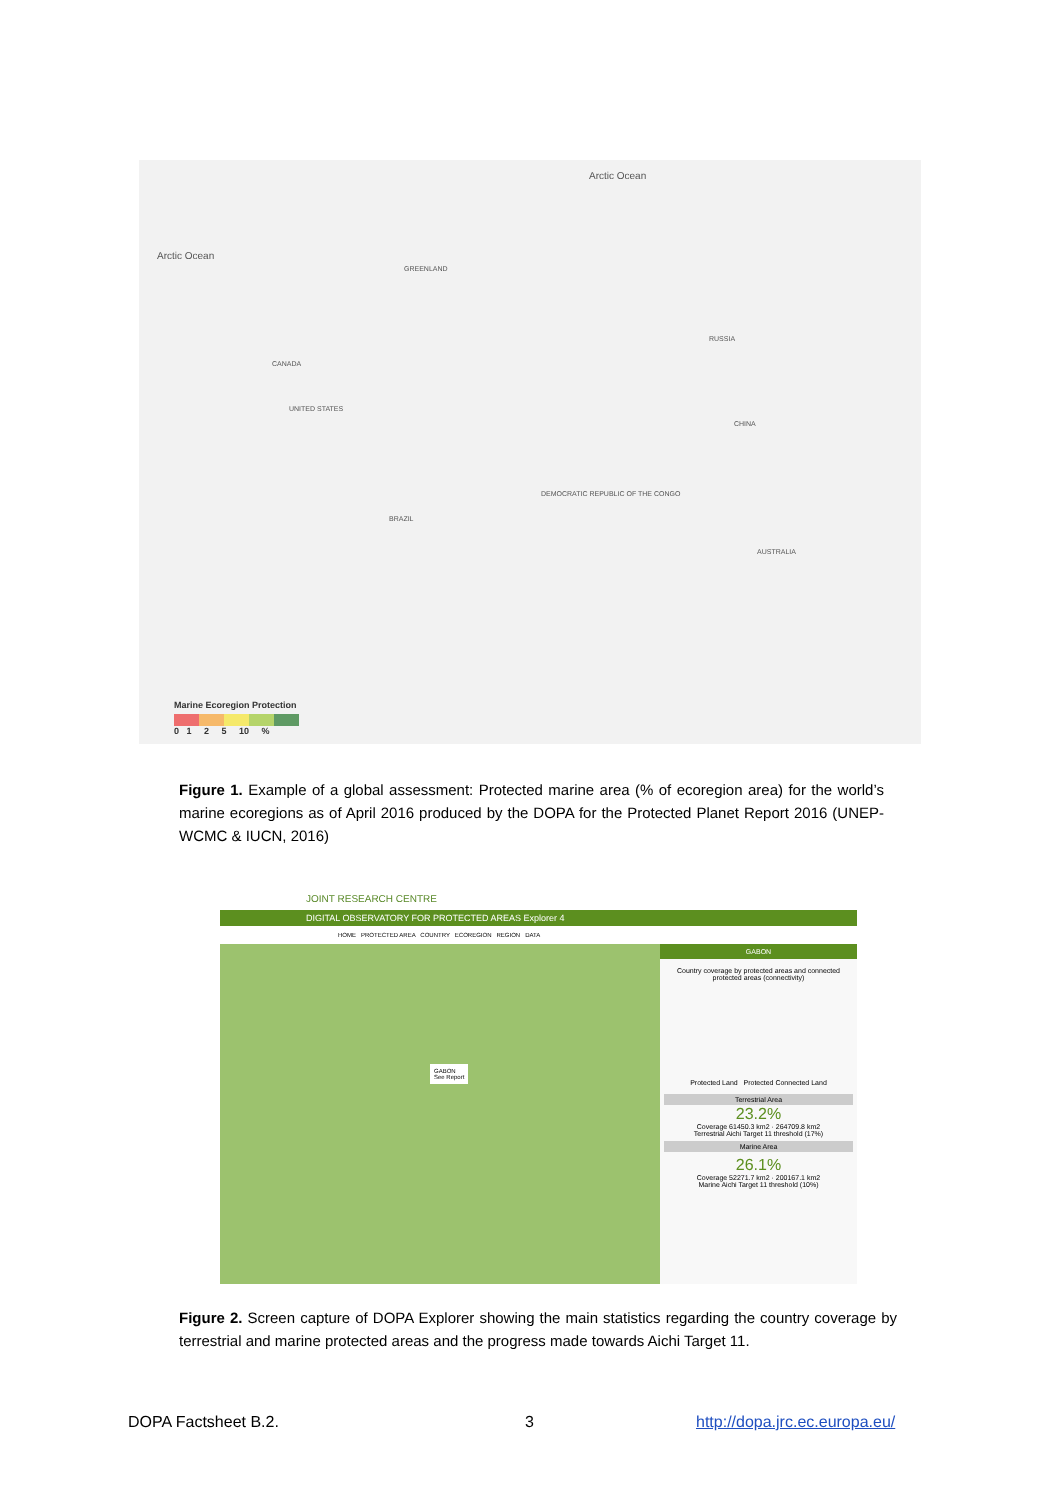Arctic Ocean
Arctic Ocean
GREENLAND
CANADA
RUSSIA
UNITED STATES
CHINA
BRAZIL
AUSTRALIA
DEMOCRATIC REPUBLIC OF THE CONGO
Marine Ecoregion Protection
0 1 2 5 10 %
Figure 1. Example of a global assessment: Protected marine area (% of ecoregion area) for the world’s marine ecoregions as of April 2016 produced by the DOPA for the Protected Planet Report 2016 (UNEP-WCMC & IUCN, 2016)
JOINT RESEARCH CENTRE
DIGITAL OBSERVATORY FOR PROTECTED AREAS Explorer 4
HOME PROTECTED AREA COUNTRY ECOREGION REGION DATA
GABON
See Report
GABON
Country coverage by protected areas and connected protected areas (connectivity)
Protected Land Protected Connected Land
Terrestrial Area
23.2%
Coverage 61450.3 km2 · 264709.8 km2
Terrestrial Aichi Target 11 threshold (17%)
Marine Area
26.1%
Coverage 52271.7 km2 · 200167.1 km2
Marine Aichi Target 11 threshold (10%)
Figure 2. Screen capture of DOPA Explorer showing the main statistics regarding the country coverage by terrestrial and marine protected areas and the progress made towards Aichi Target 11.
DOPA Factsheet B.2. 3 http://dopa.jrc.ec.europa.eu/